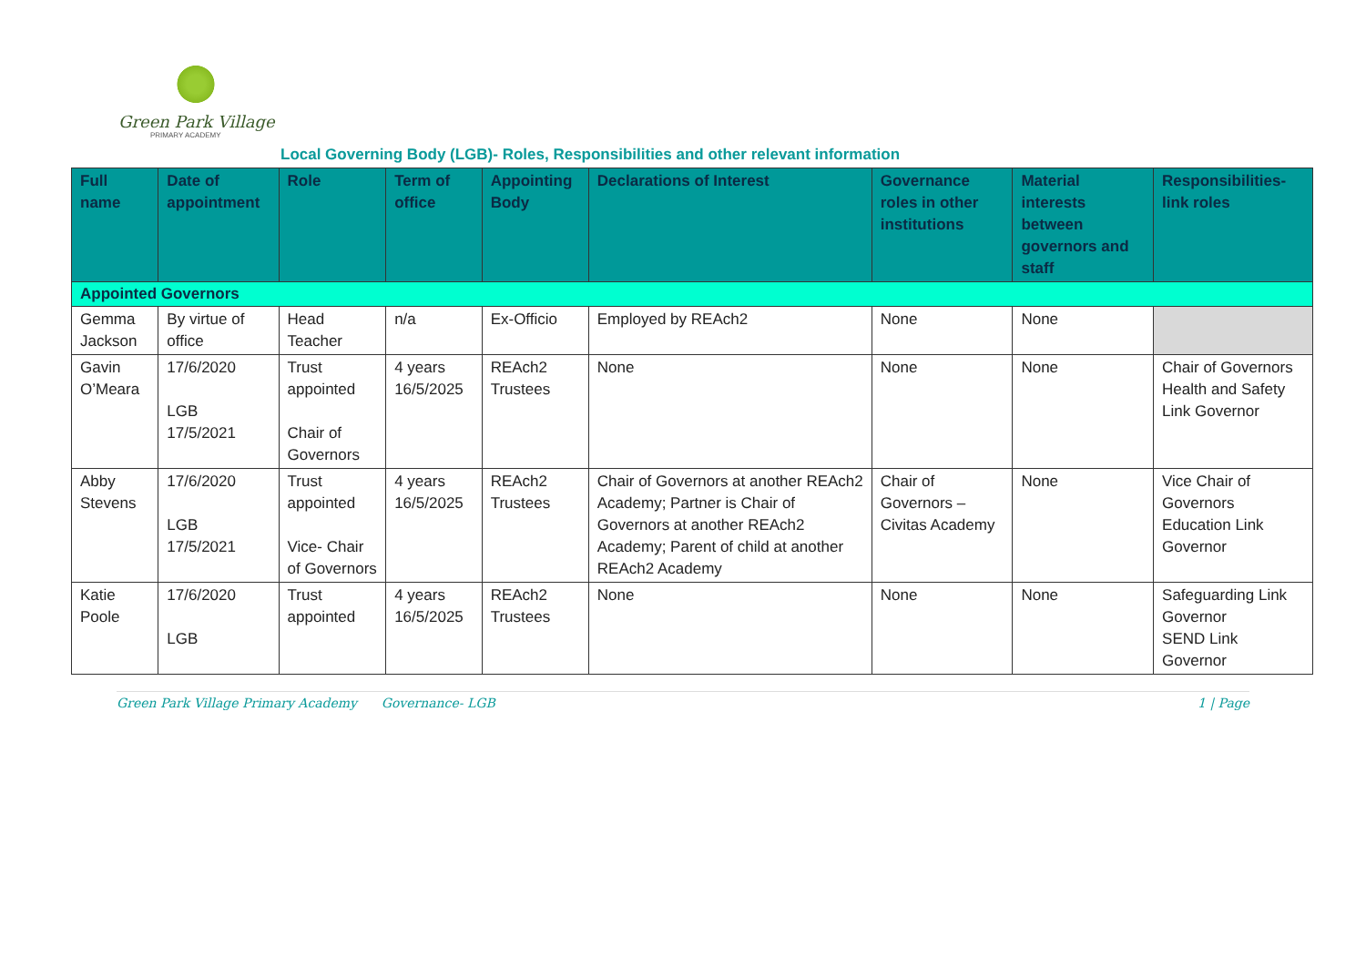Green Park Village
PRIMARY ACADEMY
Local Governing Body (LGB)- Roles, Responsibilities and other relevant information
| Full name | Date of appointment | Role | Term of office | Appointing Body | Declarations of Interest | Governance roles in other institutions | Material interests between governors and staff | Responsibilities- link roles |
| --- | --- | --- | --- | --- | --- | --- | --- | --- |
| Appointed Governors | | | | | | | | |
| Gemma Jackson | By virtue of office | Head Teacher | n/a | Ex-Officio | Employed by REAch2 | None | None | |
| Gavin O’Meara | 17/6/2020 LGB 17/5/2021 | Trust appointed Chair of Governors | 4 years 16/5/2025 | REAch2 Trustees | None | None | None | Chair of Governors Health and Safety Link Governor |
| Abby Stevens | 17/6/2020 LGB 17/5/2021 | Trust appointed Vice- Chair of Governors | 4 years 16/5/2025 | REAch2 Trustees | Chair of Governors at another REAch2 Academy; Partner is Chair of Governors at another REAch2 Academy; Parent of child at another REAch2 Academy | Chair of Governors – Civitas Academy | None | Vice Chair of Governors Education Link Governor |
| Katie Poole | 17/6/2020 LGB | Trust appointed | 4 years 16/5/2025 | REAch2 Trustees | None | None | None | Safeguarding Link Governor SEND Link Governor |
Green Park Village Primary Academy Governance- LGB 1 | Page